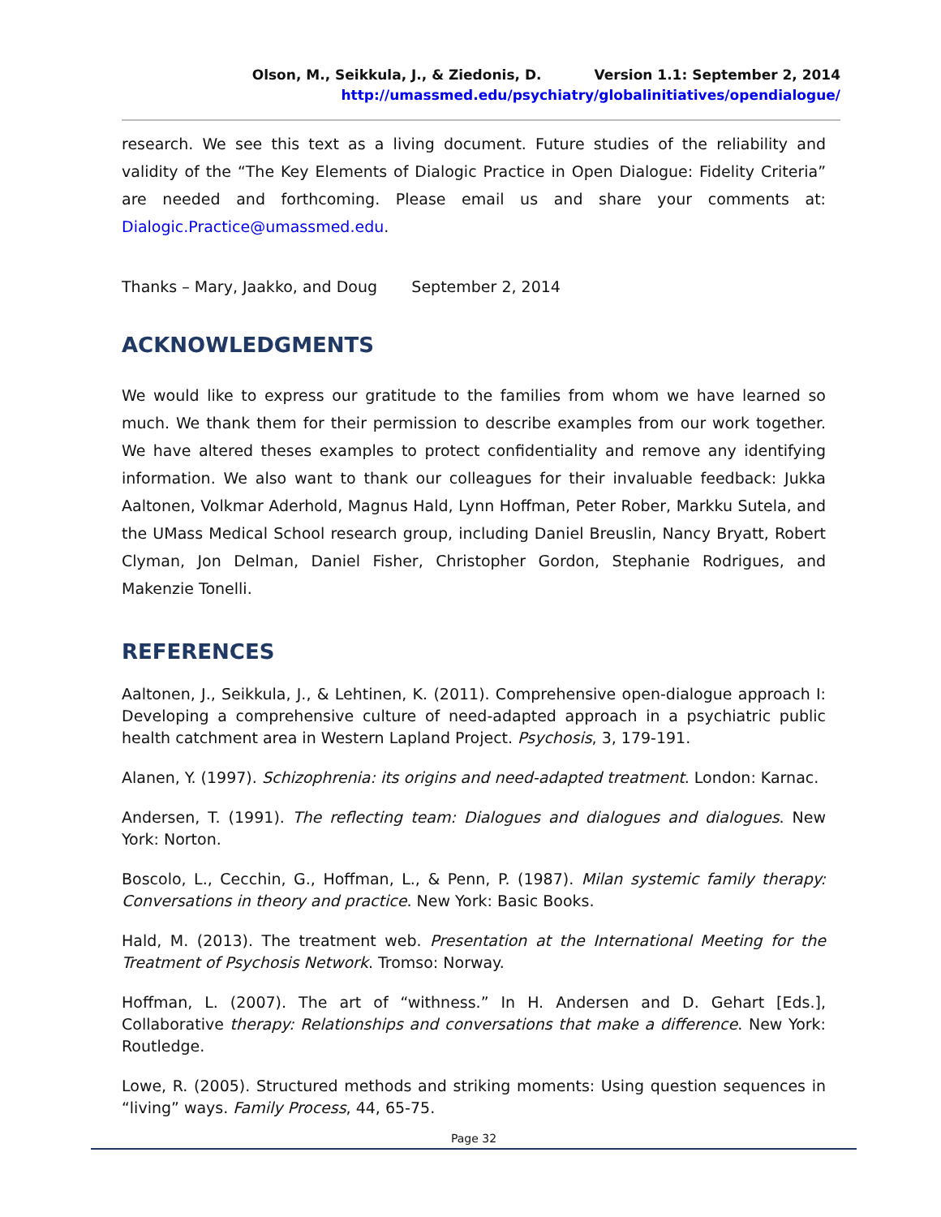Olson, M., Seikkula, J., & Ziedonis, D. Version 1.1: September 2, 2014
http://umassmed.edu/psychiatry/globalinitiatives/opendialogue/
research. We see this text as a living document. Future studies of the reliability and validity of the “The Key Elements of Dialogic Practice in Open Dialogue: Fidelity Criteria” are needed and forthcoming. Please email us and share your comments at: Dialogic.Practice@umassmed.edu.
Thanks – Mary, Jaakko, and Doug September 2, 2014
ACKNOWLEDGMENTS
We would like to express our gratitude to the families from whom we have learned so much. We thank them for their permission to describe examples from our work together. We have altered theses examples to protect confidentiality and remove any identifying information. We also want to thank our colleagues for their invaluable feedback: Jukka Aaltonen, Volkmar Aderhold, Magnus Hald, Lynn Hoffman, Peter Rober, Markku Sutela, and the UMass Medical School research group, including Daniel Breuslin, Nancy Bryatt, Robert Clyman, Jon Delman, Daniel Fisher, Christopher Gordon, Stephanie Rodrigues, and Makenzie Tonelli.
REFERENCES
Aaltonen, J., Seikkula, J., & Lehtinen, K. (2011). Comprehensive open-dialogue approach I: Developing a comprehensive culture of need-adapted approach in a psychiatric public health catchment area in Western Lapland Project. Psychosis, 3, 179-191.
Alanen, Y. (1997). Schizophrenia: its origins and need-adapted treatment. London: Karnac.
Andersen, T. (1991). The reflecting team: Dialogues and dialogues and dialogues. New York: Norton.
Boscolo, L., Cecchin, G., Hoffman, L., & Penn, P. (1987). Milan systemic family therapy: Conversations in theory and practice. New York: Basic Books.
Hald, M. (2013). The treatment web. Presentation at the International Meeting for the Treatment of Psychosis Network. Tromso: Norway.
Hoffman, L. (2007). The art of “withness.” In H. Andersen and D. Gehart [Eds.], Collaborative therapy: Relationships and conversations that make a difference. New York: Routledge.
Lowe, R. (2005). Structured methods and striking moments: Using question sequences in “living” ways. Family Process, 44, 65-75.
Page 32